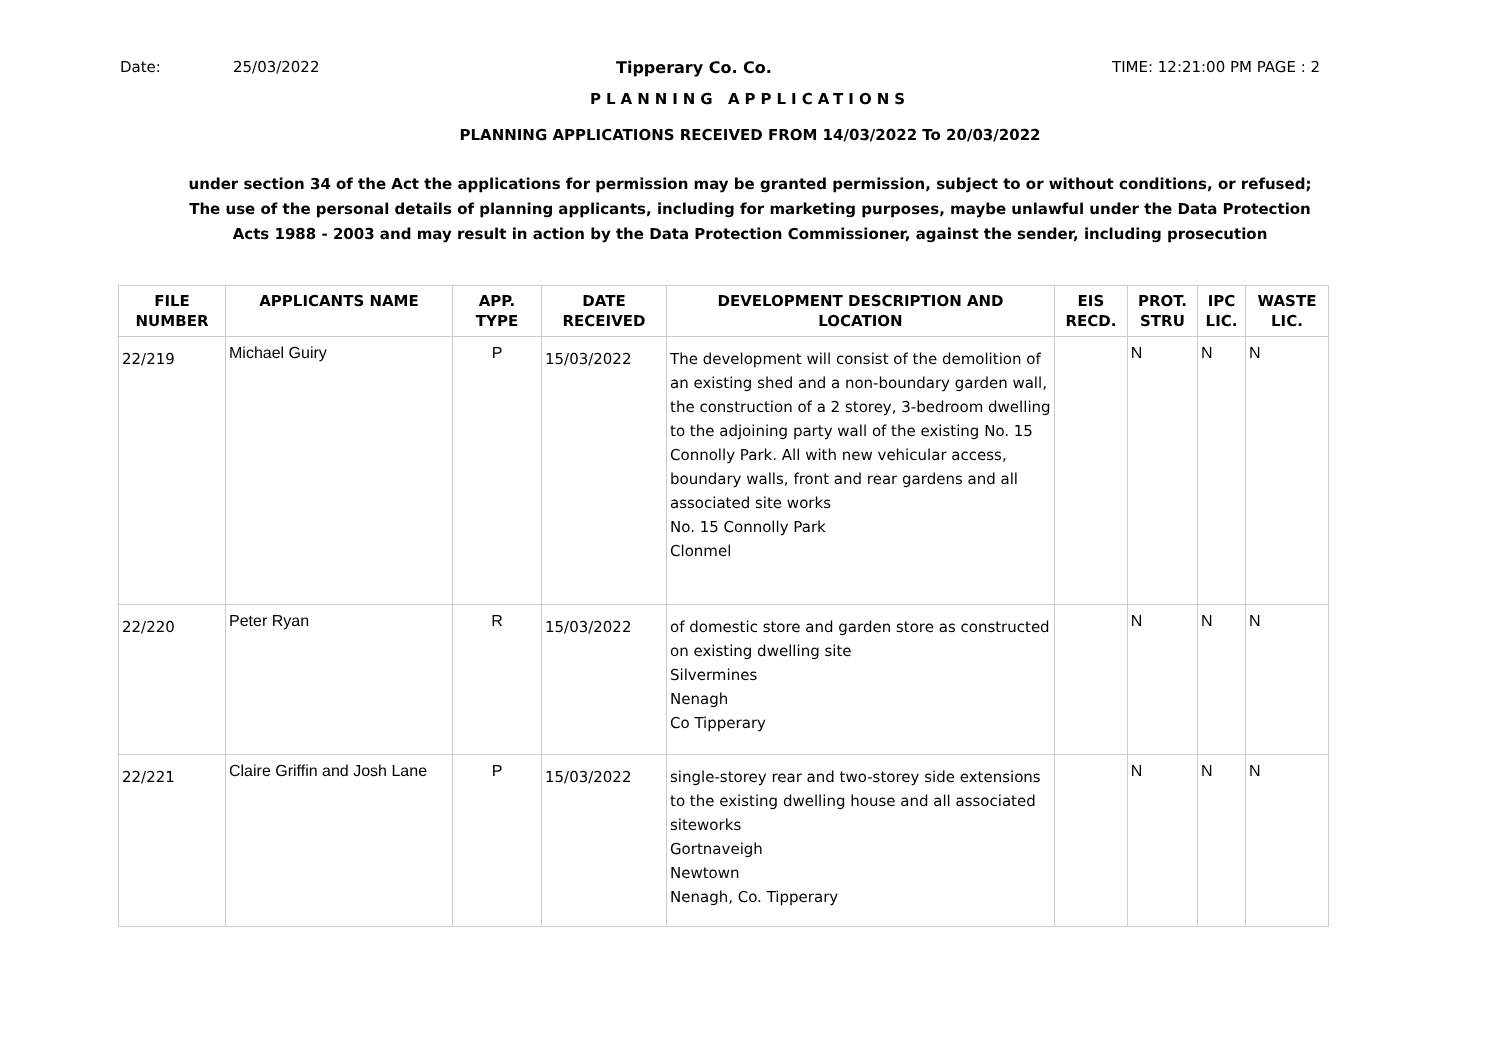Date: 25/03/2022 Tipperary Co. Co. TIME: 12:21:00 PM PAGE : 2
PLANNING APPLICATIONS
PLANNING APPLICATIONS RECEIVED FROM 14/03/2022 To 20/03/2022
under section 34 of the Act the applications for permission may be granted permission, subject to or without conditions, or refused;
The use of the personal details of planning applicants, including for marketing purposes, maybe unlawful under the Data Protection
Acts 1988 - 2003 and may result in action by the Data Protection Commissioner, against the sender, including prosecution
| FILE NUMBER | APPLICANTS NAME | APP. TYPE | DATE RECEIVED | DEVELOPMENT DESCRIPTION AND LOCATION | EIS RECD. | PROT. STRU | IPC LIC. | WASTE LIC. |
| --- | --- | --- | --- | --- | --- | --- | --- | --- |
| 22/219 | Michael Guiry | P | 15/03/2022 | The development will consist of the demolition of an existing shed and a non-boundary garden wall, the construction of a 2 storey, 3-bedroom dwelling to the adjoining party wall of the existing No. 15 Connolly Park. All with new vehicular access, boundary walls, front and rear gardens and all associated site works No. 15 Connolly Park Clonmel | | N | N | N |
| 22/220 | Peter Ryan | R | 15/03/2022 | of domestic store and garden store as constructed on existing dwelling site Silvermines Nenagh Co Tipperary | | N | N | N |
| 22/221 | Claire Griffin and Josh Lane | P | 15/03/2022 | single-storey rear and two-storey side extensions to the existing dwelling house and all associated siteworks Gortnaveigh Newtown Nenagh, Co. Tipperary | | N | N | N |